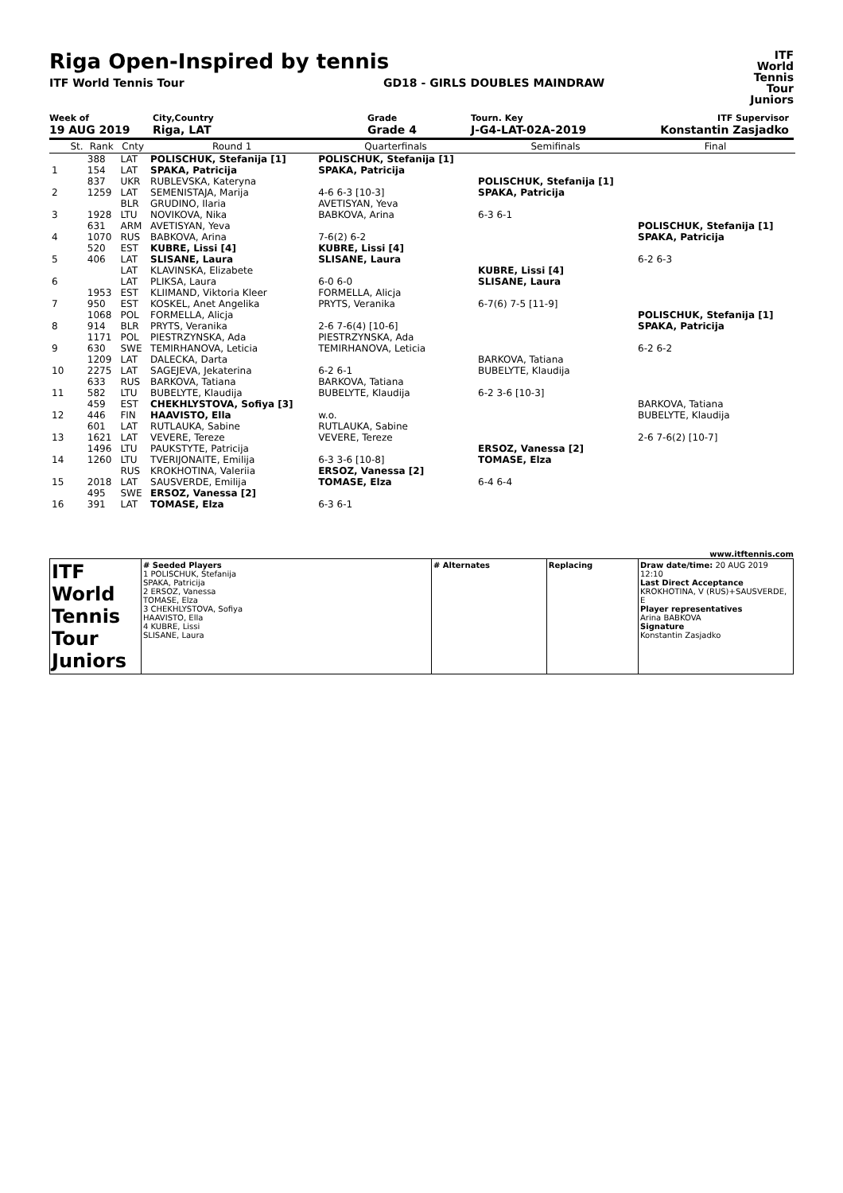Riga Open-Inspired by tennis
ITF World Tennis Tour GD18 - GIRLS DOUBLES MAINDRAW
ITF
World
Tennis
Tour
Juniors
Week of
19 AUG 2019
City,Country
Riga, LAT
Grade
Grade 4
Tourn. Key
J-G4-LAT-02A-2019
ITF Supervisor
Konstantin Zasjadko
| | St. | Rank | Cnty | Round 1 | Quarterfinals | Semifinals | Final |
| --- | --- | --- | --- | --- | --- | --- | --- |
| 1 | | 388 154 | LAT LAT | POLISCHUK, Stefanija [1] SPAKA, Patricija | POLISCHUK, Stefanija [1] SPAKA, Patricija | | |
| 2 | | 837 1259 | UKR LAT | RUBLEVSKA, Kateryna SEMENISTAJA, Marija | 4-6 6-3 [10-3] | POLISCHUK, Stefanija [1] SPAKA, Patricija | |
| 3 | | 1928 | BLR LTU | GRUDINO, Ilaria NOVIKOVA, Nika | AVETISYAN, Yeva BABKOVA, Arina | 6-3 6-1 | |
| 4 | | 631 1070 | ARM RUS | AVETISYAN, Yeva BABKOVA, Arina | 7-6(2) 6-2 | | POLISCHUK, Stefanija [1] SPAKA, Patricija |
| 5 | | 520 406 | EST LAT | KUBRE, Lissi [4] SLISANE, Laura | KUBRE, Lissi [4] SLISANE, Laura | | 6-2 6-3 |
| 6 | | | LAT LAT | KLAVINSKA, Elizabete PLIKSA, Laura | 6-0 6-0 | KUBRE, Lissi [4] SLISANE, Laura | |
| 7 | | 1953 950 | EST EST | KLIIMAND, Viktoria Kleer KOSKEL, Anet Angelika | FORMELLA, Alicja PRYTS, Veranika | 6-7(6) 7-5 [11-9] | |
| 8 | | 1068 914 | POL BLR | FORMELLA, Alicja PRYTS, Veranika | 2-6 7-6(4) [10-6] | | POLISCHUK, Stefanija [1] SPAKA, Patricija |
| 9 | | 1171 630 | POL SWE | PIESTRZYNSKA, Ada TEMIRHANOVA, Leticia | PIESTRZYNSKA, Ada TEMIRHANOVA, Leticia | | 6-2 6-2 |
| 10 | | 1209 2275 | LAT LAT | DALECKA, Darta SAGEJEVA, Jekaterina | 6-2 6-1 | BARKOVA, Tatiana BUBELYTE, Klaudija | |
| 11 | | 633 582 | RUS LTU | BARKOVA, Tatiana BUBELYTE, Klaudija | BARKOVA, Tatiana BUBELYTE, Klaudija | 6-2 3-6 [10-3] | |
| 12 | | 459 446 | EST FIN | CHEKHLYSTOVA, Sofiya [3] HAAVISTO, Ella | w.o. | | BARKOVA, Tatiana BUBELYTE, Klaudija |
| 13 | | 601 1621 | LAT LAT | RUTLAUKA, Sabine VEVERE, Tereze | RUTLAUKA, Sabine VEVERE, Tereze | | 2-6 7-6(2) [10-7] |
| 14 | | 1496 1260 | LTU LTU | PAUKSTYTE, Patricija TVERIJONAITE, Emilija | 6-3 3-6 [10-8] | ERSOZ, Vanessa [2] TOMASE, Elza | |
| 15 | | 2018 | RUS LAT | KROKHOTINA, Valeriia SAUSVERDE, Emilija | ERSOZ, Vanessa [2] TOMASE, Elza | 6-4 6-4 | |
| 16 | | 495 391 | SWE LAT | ERSOZ, Vanessa [2] TOMASE, Elza | 6-3 6-1 | | |
www.itftennis.com
| ITF World Tennis Tour Juniors | # Seeded Players 1 POLISCHUK, Stefanija SPAKA, Patricija 2 ERSOZ, Vanessa TOMASE, Elza 3 CHEKHLYSTOVA, Sofiya HAAVISTO, Ella 4 KUBRE, Lissi SLISANE, Laura | # Alternates | Replacing | Draw date/time: 20 AUG 2019 12:10 Last Direct Acceptance KROKHOTINA, V (RUS)+SAUSVERDE, E Player representatives Arina BABKOVA Signature Konstantin Zasjadko |